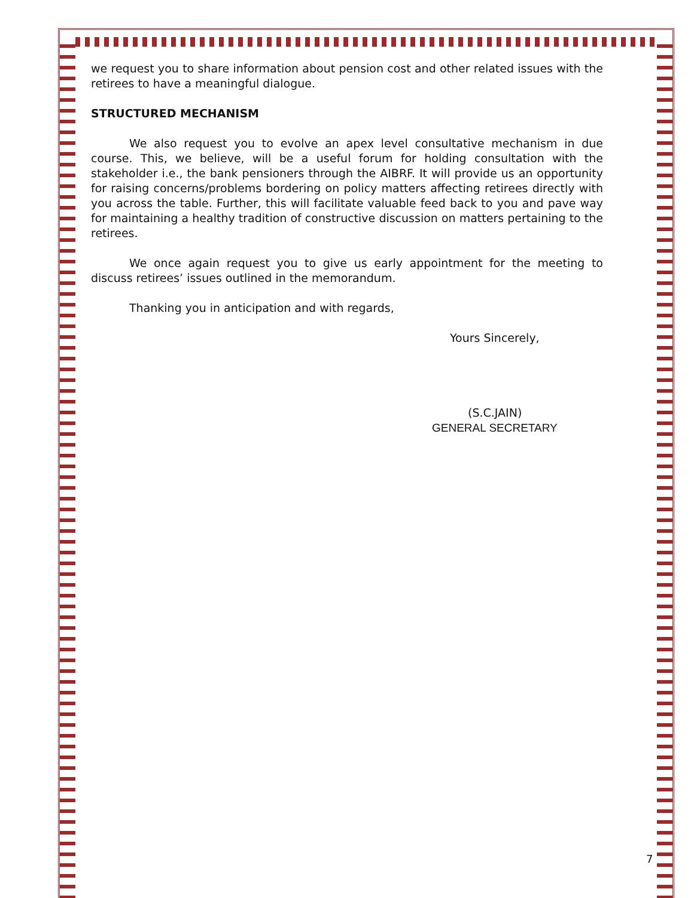we request you to share information about pension cost and other related issues with the retirees to have a meaningful dialogue.
STRUCTURED MECHANISM
We also request you to evolve an apex level consultative mechanism in due course. This, we believe, will be a useful forum for holding consultation with the stakeholder i.e., the bank pensioners through the AIBRF. It will provide us an opportunity for raising concerns/problems bordering on policy matters affecting retirees directly with you across the table. Further, this will facilitate valuable feed back to you and pave way for maintaining a healthy tradition of constructive discussion on matters pertaining to the retirees.
We once again request you to give us early appointment for the meeting to discuss retirees’ issues outlined in the memorandum.
Thanking you in anticipation and with regards,
Yours Sincerely,
(S.C.JAIN)
GENERAL SECRETARY
7